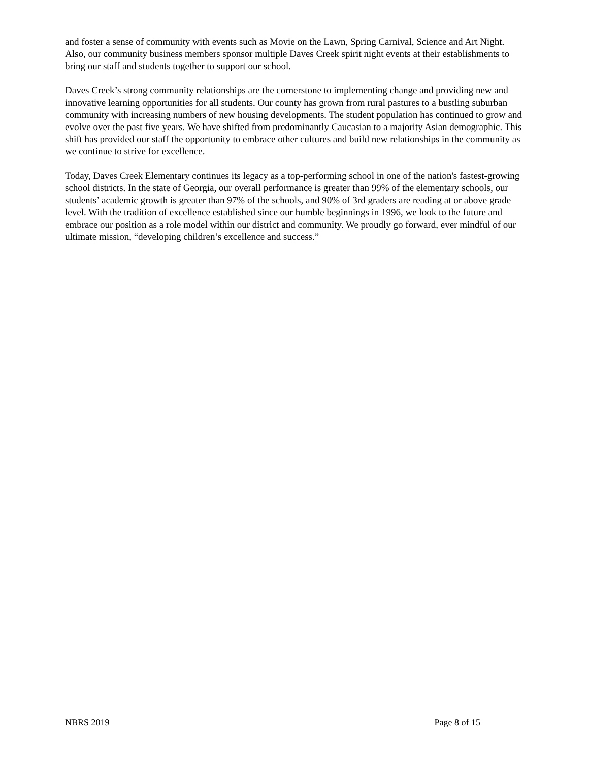and foster a sense of community with events such as Movie on the Lawn, Spring Carnival, Science and Art Night. Also, our community business members sponsor multiple Daves Creek spirit night events at their establishments to bring our staff and students together to support our school.
Daves Creek’s strong community relationships are the cornerstone to implementing change and providing new and innovative learning opportunities for all students. Our county has grown from rural pastures to a bustling suburban community with increasing numbers of new housing developments. The student population has continued to grow and evolve over the past five years. We have shifted from predominantly Caucasian to a majority Asian demographic. This shift has provided our staff the opportunity to embrace other cultures and build new relationships in the community as we continue to strive for excellence.
Today, Daves Creek Elementary continues its legacy as a top-performing school in one of the nation's fastest-growing school districts. In the state of Georgia, our overall performance is greater than 99% of the elementary schools, our students’ academic growth is greater than 97% of the schools, and 90% of 3rd graders are reading at or above grade level. With the tradition of excellence established since our humble beginnings in 1996, we look to the future and embrace our position as a role model within our district and community. We proudly go forward, ever mindful of our ultimate mission, “developing children’s excellence and success.”
NBRS 2019 Page 8 of 15